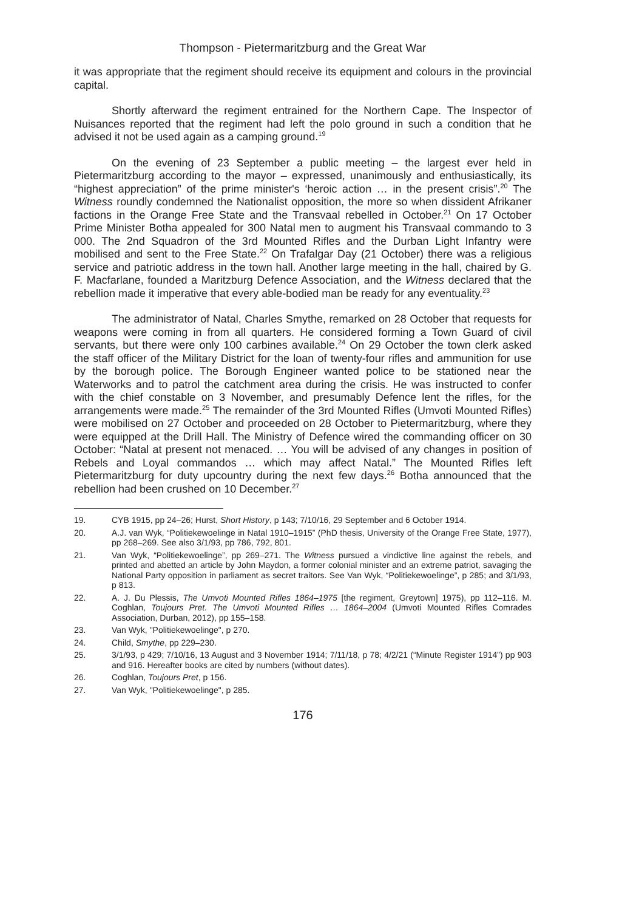Thompson - Pietermaritzburg and the Great War
it was appropriate that the regiment should receive its equipment and colours in the provincial capital.
Shortly afterward the regiment entrained for the Northern Cape. The Inspector of Nuisances reported that the regiment had left the polo ground in such a condition that he advised it not be used again as a camping ground.<sup>19</sup>
On the evening of 23 September a public meeting – the largest ever held in Pietermaritzburg according to the mayor – expressed, unanimously and enthusiastically, its “highest appreciation” of the prime minister's ‘heroic action … in the present crisis”.<sup>20</sup> The Witness roundly condemned the Nationalist opposition, the more so when dissident Afrikaner factions in the Orange Free State and the Transvaal rebelled in October.<sup>21</sup> On 17 October Prime Minister Botha appealed for 300 Natal men to augment his Transvaal commando to 3 000. The 2nd Squadron of the 3rd Mounted Rifles and the Durban Light Infantry were mobilised and sent to the Free State.<sup>22</sup> On Trafalgar Day (21 October) there was a religious service and patriotic address in the town hall. Another large meeting in the hall, chaired by G. F. Macfarlane, founded a Maritzburg Defence Association, and the Witness declared that the rebellion made it imperative that every able-bodied man be ready for any eventuality.<sup>23</sup>
The administrator of Natal, Charles Smythe, remarked on 28 October that requests for weapons were coming in from all quarters. He considered forming a Town Guard of civil servants, but there were only 100 carbines available.<sup>24</sup> On 29 October the town clerk asked the staff officer of the Military District for the loan of twenty-four rifles and ammunition for use by the borough police. The Borough Engineer wanted police to be stationed near the Waterworks and to patrol the catchment area during the crisis. He was instructed to confer with the chief constable on 3 November, and presumably Defence lent the rifles, for the arrangements were made.<sup>25</sup> The remainder of the 3rd Mounted Rifles (Umvoti Mounted Rifles) were mobilised on 27 October and proceeded on 28 October to Pietermaritzburg, where they were equipped at the Drill Hall. The Ministry of Defence wired the commanding officer on 30 October: “Natal at present not menaced. … You will be advised of any changes in position of Rebels and Loyal commandos … which may affect Natal.” The Mounted Rifles left Pietermaritzburg for duty upcountry during the next few days.<sup>26</sup> Botha announced that the rebellion had been crushed on 10 December.<sup>27</sup>
19. CYB 1915, pp 24–26; Hurst, Short History, p 143; 7/10/16, 29 September and 6 October 1914.
20. A.J. van Wyk, “Politiekewoelinge in Natal 1910–1915” (PhD thesis, University of the Orange Free State, 1977), pp 268–269. See also 3/1/93, pp 786, 792, 801.
21. Van Wyk, “Politiekewoelinge”, pp 269–271. The Witness pursued a vindictive line against the rebels, and printed and abetted an article by John Maydon, a former colonial minister and an extreme patriot, savaging the National Party opposition in parliament as secret traitors. See Van Wyk, “Politiekewoelinge”, p 285; and 3/1/93, p 813.
22. A. J. Du Plessis, The Umvoti Mounted Rifles 1864–1975 [the regiment, Greytown] 1975), pp 112–116. M. Coghlan, Toujours Pret. The Umvoti Mounted Rifles … 1864–2004 (Umvoti Mounted Rifles Comrades Association, Durban, 2012), pp 155–158.
23. Van Wyk, "Politiekewoelinge", p 270.
24. Child, Smythe, pp 229–230.
25. 3/1/93, p 429; 7/10/16, 13 August and 3 November 1914; 7/11/18, p 78; 4/2/21 (“Minute Register 1914”) pp 903 and 916. Hereafter books are cited by numbers (without dates).
26. Coghlan, Toujours Pret, p 156.
27. Van Wyk, "Politiekewoelinge", p 285.
176